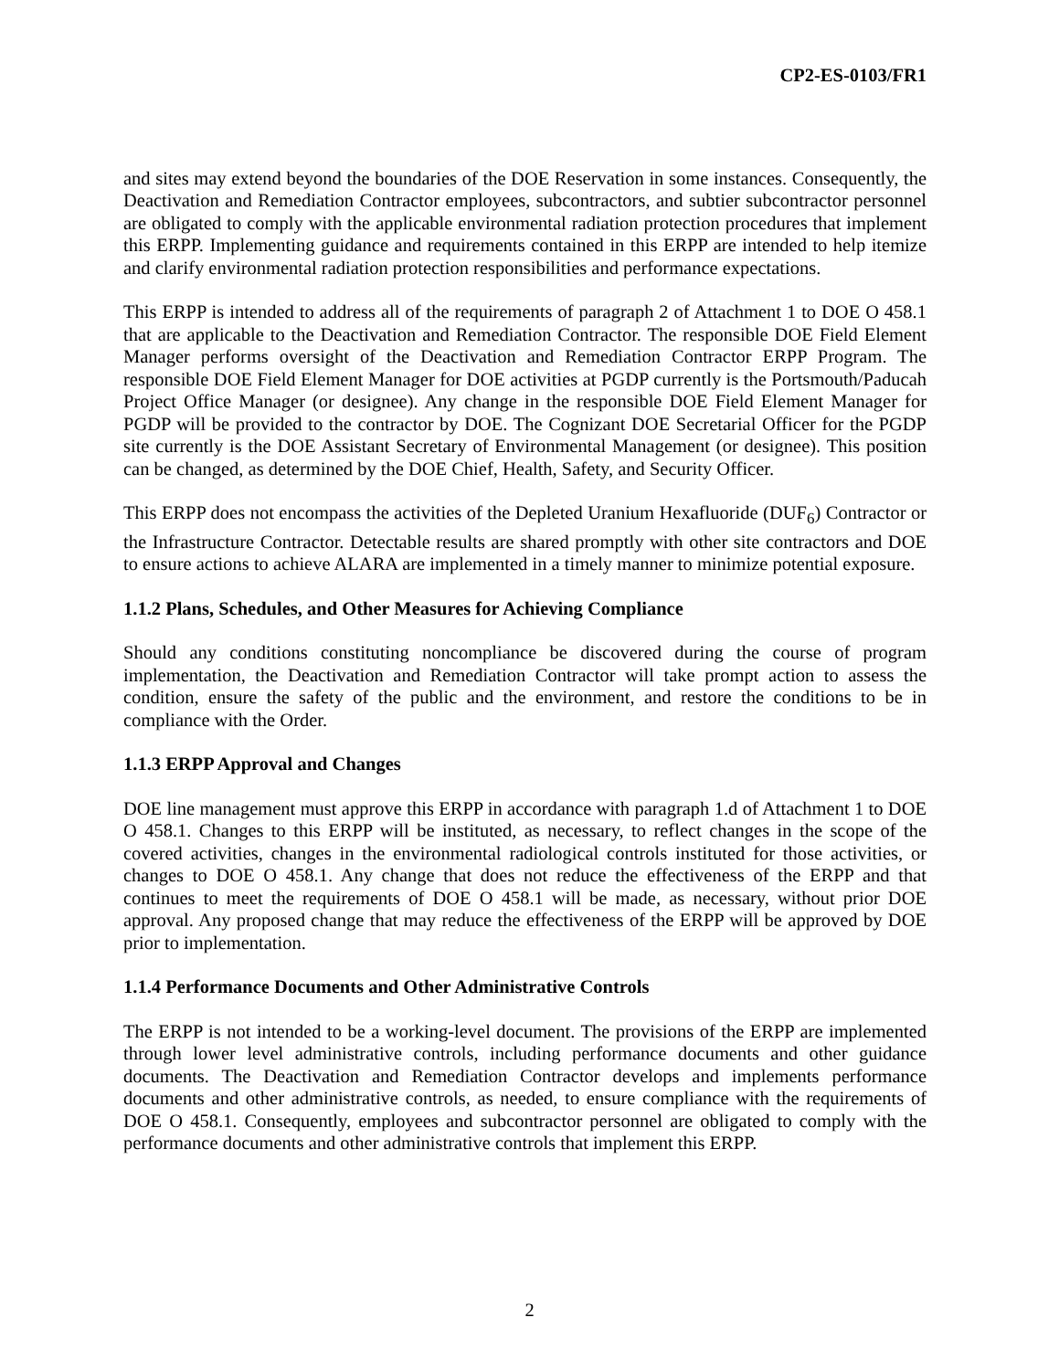CP2-ES-0103/FR1
and sites may extend beyond the boundaries of the DOE Reservation in some instances. Consequently, the Deactivation and Remediation Contractor employees, subcontractors, and subtier subcontractor personnel are obligated to comply with the applicable environmental radiation protection procedures that implement this ERPP. Implementing guidance and requirements contained in this ERPP are intended to help itemize and clarify environmental radiation protection responsibilities and performance expectations.
This ERPP is intended to address all of the requirements of paragraph 2 of Attachment 1 to DOE O 458.1 that are applicable to the Deactivation and Remediation Contractor. The responsible DOE Field Element Manager performs oversight of the Deactivation and Remediation Contractor ERPP Program. The responsible DOE Field Element Manager for DOE activities at PGDP currently is the Portsmouth/Paducah Project Office Manager (or designee). Any change in the responsible DOE Field Element Manager for PGDP will be provided to the contractor by DOE. The Cognizant DOE Secretarial Officer for the PGDP site currently is the DOE Assistant Secretary of Environmental Management (or designee). This position can be changed, as determined by the DOE Chief, Health, Safety, and Security Officer.
This ERPP does not encompass the activities of the Depleted Uranium Hexafluoride (DUF<sub>6</sub>) Contractor or the Infrastructure Contractor. Detectable results are shared promptly with other site contractors and DOE to ensure actions to achieve ALARA are implemented in a timely manner to minimize potential exposure.
1.1.2 Plans, Schedules, and Other Measures for Achieving Compliance
Should any conditions constituting noncompliance be discovered during the course of program implementation, the Deactivation and Remediation Contractor will take prompt action to assess the condition, ensure the safety of the public and the environment, and restore the conditions to be in compliance with the Order.
1.1.3 ERPP Approval and Changes
DOE line management must approve this ERPP in accordance with paragraph 1.d of Attachment 1 to DOE O 458.1. Changes to this ERPP will be instituted, as necessary, to reflect changes in the scope of the covered activities, changes in the environmental radiological controls instituted for those activities, or changes to DOE O 458.1. Any change that does not reduce the effectiveness of the ERPP and that continues to meet the requirements of DOE O 458.1 will be made, as necessary, without prior DOE approval. Any proposed change that may reduce the effectiveness of the ERPP will be approved by DOE prior to implementation.
1.1.4 Performance Documents and Other Administrative Controls
The ERPP is not intended to be a working-level document. The provisions of the ERPP are implemented through lower level administrative controls, including performance documents and other guidance documents. The Deactivation and Remediation Contractor develops and implements performance documents and other administrative controls, as needed, to ensure compliance with the requirements of DOE O 458.1. Consequently, employees and subcontractor personnel are obligated to comply with the performance documents and other administrative controls that implement this ERPP.
2